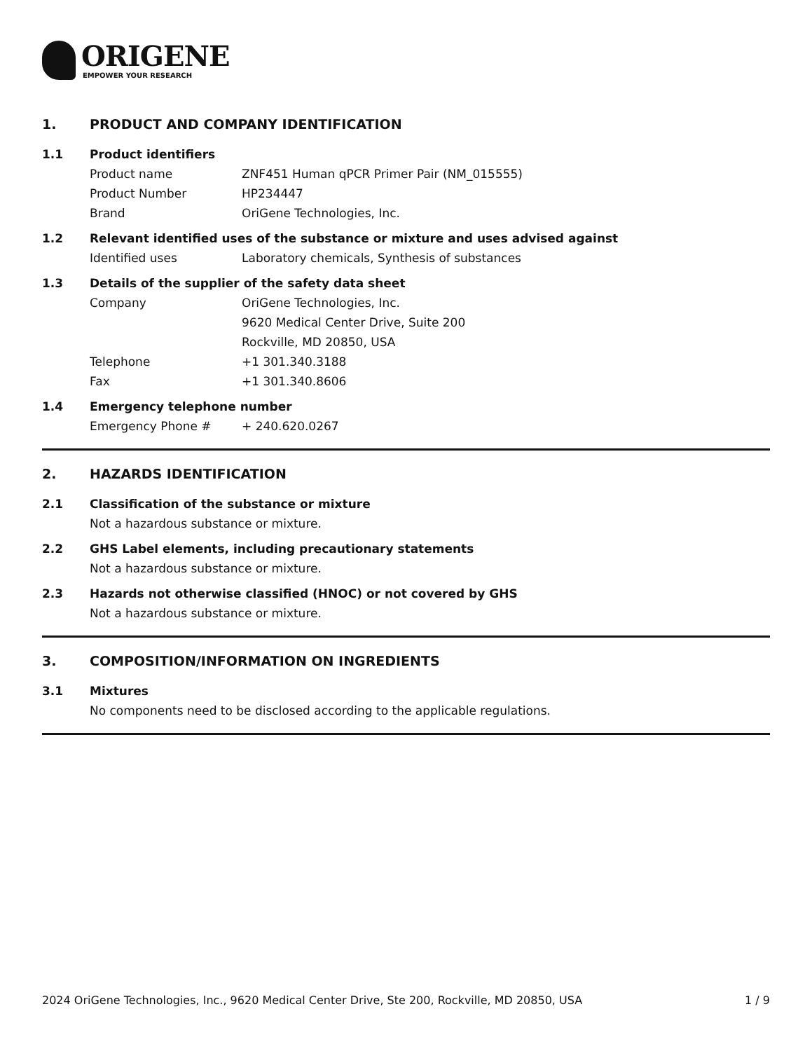ORIGENE
EMPOWER YOUR RESEARCH
1. PRODUCT AND COMPANY IDENTIFICATION
1.1 Product identifiers
Product name ZNF451 Human qPCR Primer Pair (NM_015555)
Product Number HP234447
Brand OriGene Technologies, Inc.
1.2 Relevant identified uses of the substance or mixture and uses advised against
Identified uses Laboratory chemicals, Synthesis of substances
1.3 Details of the supplier of the safety data sheet
Company OriGene Technologies, Inc.
9620 Medical Center Drive, Suite 200
Rockville, MD 20850, USA
Telephone +1 301.340.3188
Fax +1 301.340.8606
1.4 Emergency telephone number
Emergency Phone # + 240.620.0267
2. HAZARDS IDENTIFICATION
2.1 Classification of the substance or mixture
Not a hazardous substance or mixture.
2.2 GHS Label elements, including precautionary statements
Not a hazardous substance or mixture.
2.3 Hazards not otherwise classified (HNOC) or not covered by GHS
Not a hazardous substance or mixture.
3. COMPOSITION/INFORMATION ON INGREDIENTS
3.1 Mixtures
No components need to be disclosed according to the applicable regulations.
2024 OriGene Technologies, Inc., 9620 Medical Center Drive, Ste 200, Rockville, MD 20850, USA 1 / 9